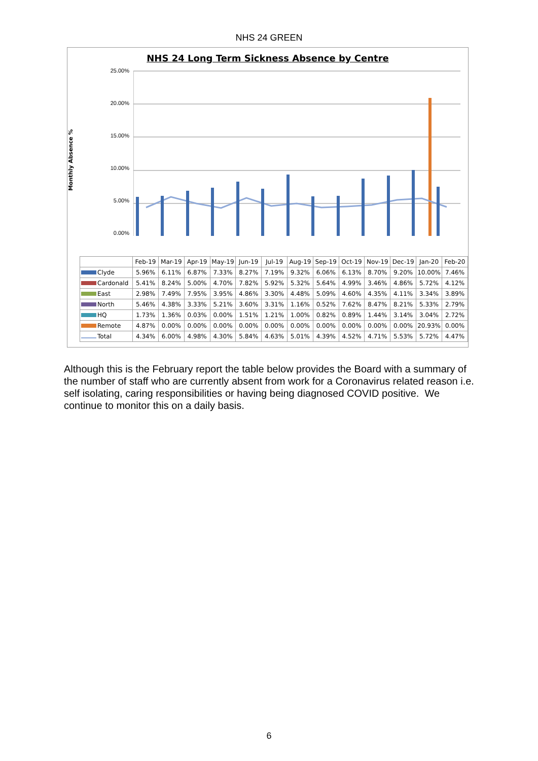NHS 24 GREEN
NHS 24 Long Term Sickness Absence by Centre
Monthly Absence %
25.00%
20.00%
15.00%
10.00%
5.00%
0.00%
| | Feb-19 | Mar-19 | Apr-19 | May-19 | Jun-19 | Jul-19 | Aug-19 | Sep-19 | Oct-19 | Nov-19 | Dec-19 | Jan-20 | Feb-20 |
| --- | --- | --- | --- | --- | --- | --- | --- | --- | --- | --- | --- | --- | --- |
| Clyde | 5.96% | 6.11% | 6.87% | 7.33% | 8.27% | 7.19% | 9.32% | 6.06% | 6.13% | 8.70% | 9.20% | 10.00% | 7.46% |
| Cardonald | 5.41% | 8.24% | 5.00% | 4.70% | 7.82% | 5.92% | 5.32% | 5.64% | 4.99% | 3.46% | 4.86% | 5.72% | 4.12% |
| East | 2.98% | 7.49% | 7.95% | 3.95% | 4.86% | 3.30% | 4.48% | 5.09% | 4.60% | 4.35% | 4.11% | 3.34% | 3.89% |
| North | 5.46% | 4.38% | 3.33% | 5.21% | 3.60% | 3.31% | 1.16% | 0.52% | 7.62% | 8.47% | 8.21% | 5.33% | 2.79% |
| HQ | 1.73% | 1.36% | 0.03% | 0.00% | 1.51% | 1.21% | 1.00% | 0.82% | 0.89% | 1.44% | 3.14% | 3.04% | 2.72% |
| Remote | 4.87% | 0.00% | 0.00% | 0.00% | 0.00% | 0.00% | 0.00% | 0.00% | 0.00% | 0.00% | 0.00% | 20.93% | 0.00% |
| Total | 4.34% | 6.00% | 4.98% | 4.30% | 5.84% | 4.63% | 5.01% | 4.39% | 4.52% | 4.71% | 5.53% | 5.72% | 4.47% |
Although this is the February report the table below provides the Board with a summary of the number of staff who are currently absent from work for a Coronavirus related reason i.e. self isolating, caring responsibilities or having being diagnosed COVID positive. We continue to monitor this on a daily basis.
6